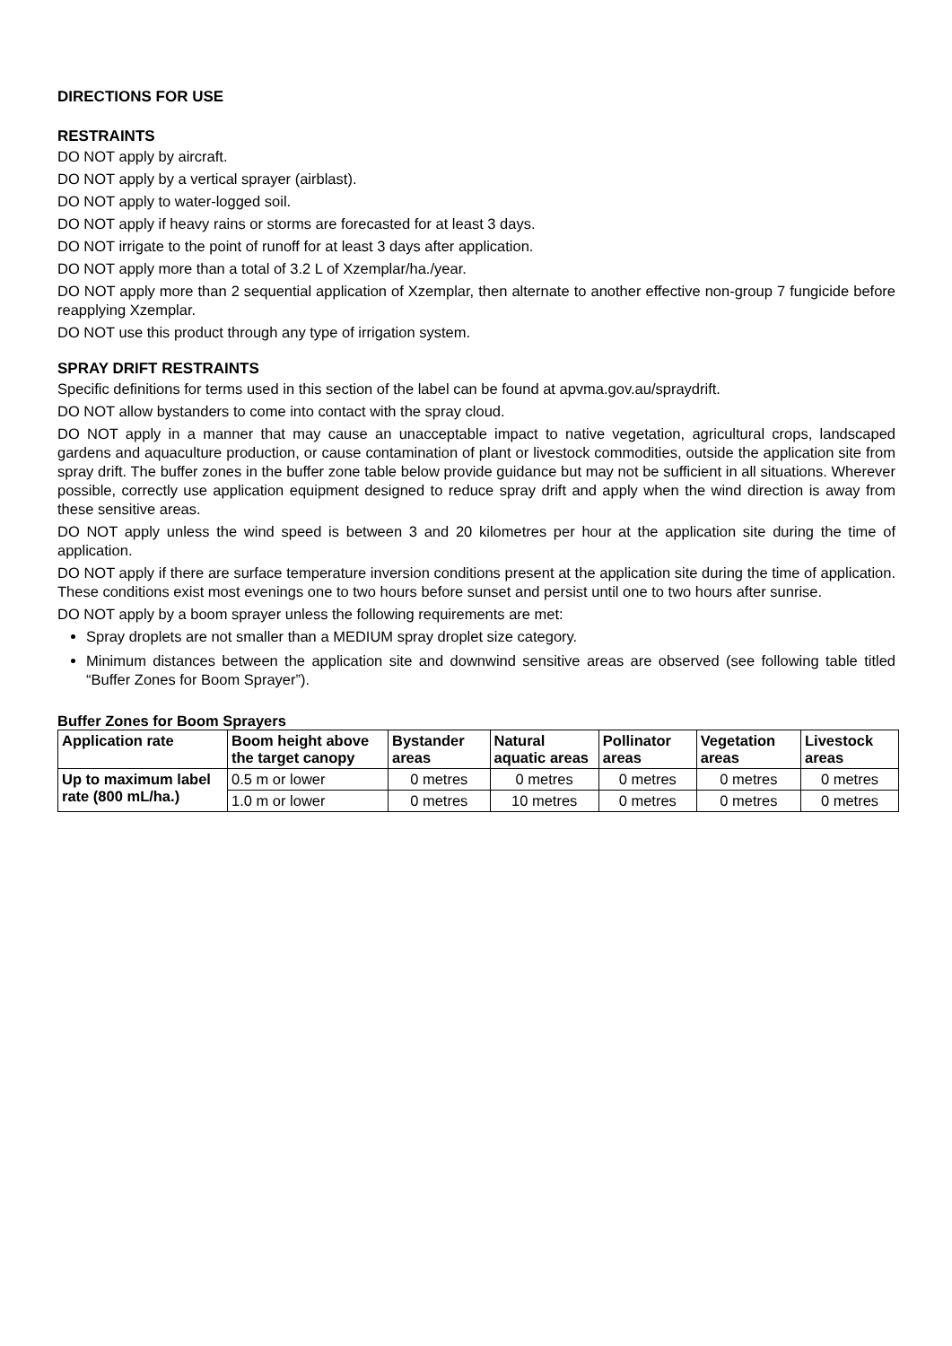DIRECTIONS FOR USE
RESTRAINTS
DO NOT apply by aircraft.
DO NOT apply by a vertical sprayer (airblast).
DO NOT apply to water-logged soil.
DO NOT apply if heavy rains or storms are forecasted for at least 3 days.
DO NOT irrigate to the point of runoff for at least 3 days after application.
DO NOT apply more than a total of 3.2 L of Xzemplar/ha./year.
DO NOT apply more than 2 sequential application of Xzemplar, then alternate to another effective non-group 7 fungicide before reapplying Xzemplar.
DO NOT use this product through any type of irrigation system.
SPRAY DRIFT RESTRAINTS
Specific definitions for terms used in this section of the label can be found at apvma.gov.au/spraydrift.
DO NOT allow bystanders to come into contact with the spray cloud.
DO NOT apply in a manner that may cause an unacceptable impact to native vegetation, agricultural crops, landscaped gardens and aquaculture production, or cause contamination of plant or livestock commodities, outside the application site from spray drift. The buffer zones in the buffer zone table below provide guidance but may not be sufficient in all situations. Wherever possible, correctly use application equipment designed to reduce spray drift and apply when the wind direction is away from these sensitive areas.
DO NOT apply unless the wind speed is between 3 and 20 kilometres per hour at the application site during the time of application.
DO NOT apply if there are surface temperature inversion conditions present at the application site during the time of application. These conditions exist most evenings one to two hours before sunset and persist until one to two hours after sunrise.
DO NOT apply by a boom sprayer unless the following requirements are met:
Spray droplets are not smaller than a MEDIUM spray droplet size category.
Minimum distances between the application site and downwind sensitive areas are observed (see following table titled “Buffer Zones for Boom Sprayer”).
Buffer Zones for Boom Sprayers
| Application rate | Boom height above the target canopy | Bystander areas | Natural aquatic areas | Pollinator areas | Vegetation areas | Livestock areas |
| --- | --- | --- | --- | --- | --- | --- |
| Up to maximum label rate (800 mL/ha.) | 0.5 m or lower | 0 metres | 0 metres | 0 metres | 0 metres | 0 metres |
| | 1.0 m or lower | 0 metres | 10 metres | 0 metres | 0 metres | 0 metres |